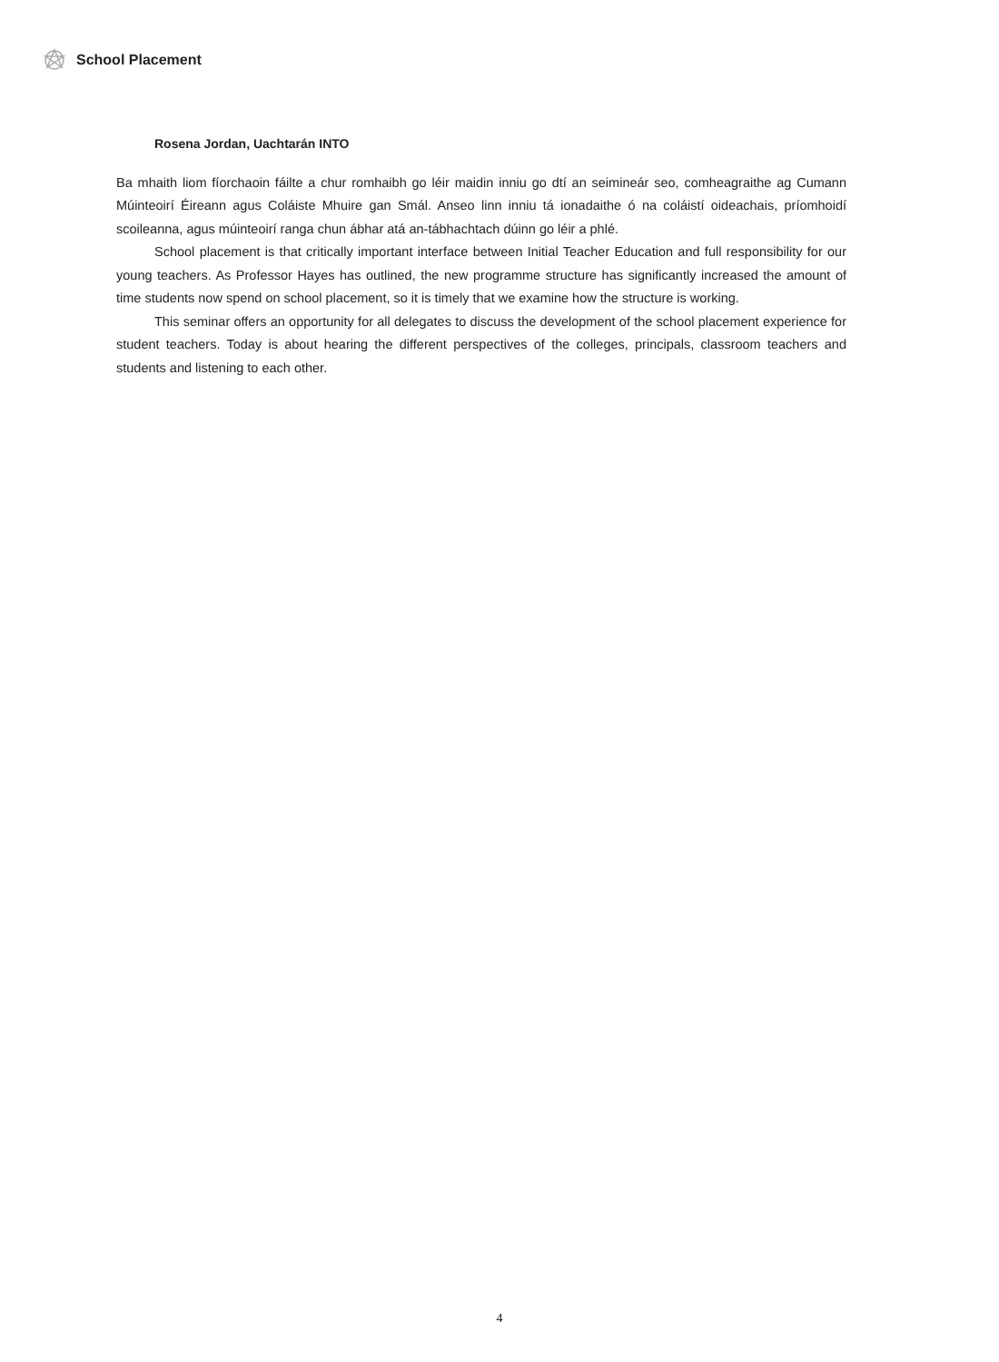School Placement
Rosena Jordan, Uachtarán INTO
Ba mhaith liom fíorchaoin fáilte a chur romhaibh go léir maidin inniu go dtí an seimineár seo, comheagraithe ag Cumann Múinteoirí Éireann agus Coláiste Mhuire gan Smál. Anseo linn inniu tá ionadaithe ó na coláistí oideachais, príomhoidí scoileanna, agus múinteoirí ranga chun ábhar atá an-tábhachtach dúinn go léir a phlé.
School placement is that critically important interface between Initial Teacher Education and full responsibility for our young teachers. As Professor Hayes has outlined, the new programme structure has significantly increased the amount of time students now spend on school placement, so it is timely that we examine how the structure is working.
This seminar offers an opportunity for all delegates to discuss the development of the school placement experience for student teachers. Today is about hearing the different perspectives of the colleges, principals, classroom teachers and students and listening to each other.
4